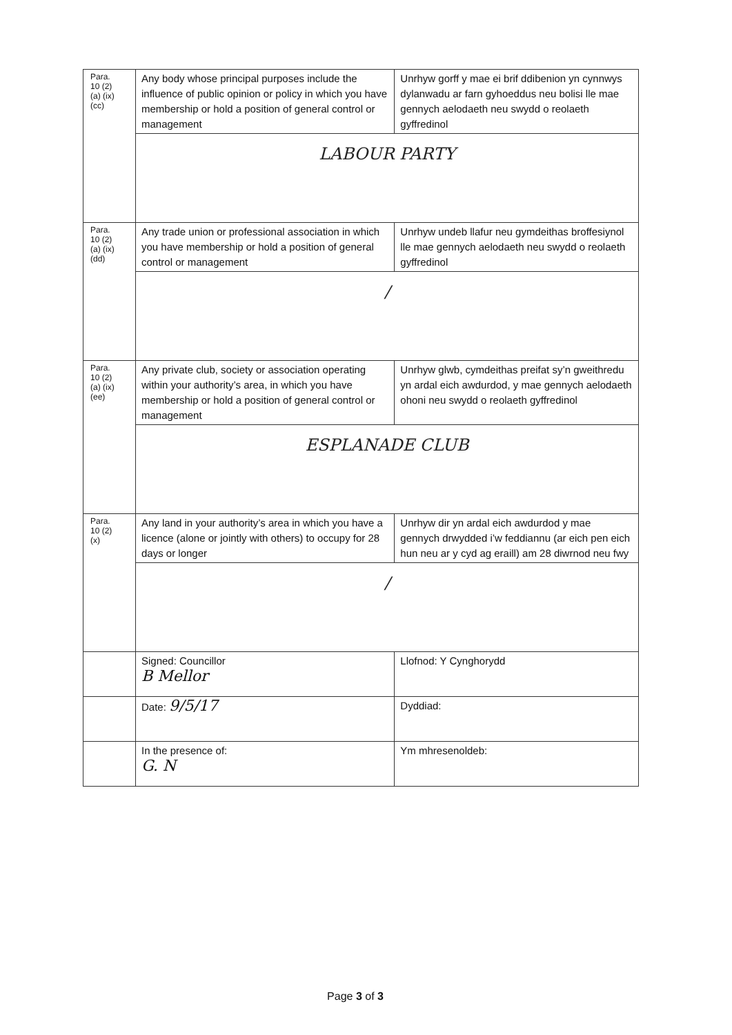| Para. 10 (2) (a) (ix) (cc) | Any body whose principal purposes include the influence of public opinion or policy in which you have membership or hold a position of general control or management | Unrhyw gorff y mae ei brif ddibenion yn cynnwys dylanwadu ar farn gyhoeddus neu bolisi lle mae gennych aelodaeth neu swydd o reolaeth gyffredinol |
| | LABOUR PARTY | |
| Para. 10 (2) (a) (ix) (dd) | Any trade union or professional association in which you have membership or hold a position of general control or management | Unrhyw undeb llafur neu gymdeithas broffesiynol lle mae gennych aelodaeth neu swydd o reolaeth gyffredinol |
| | / | |
| Para. 10 (2) (a) (ix) (ee) | Any private club, society or association operating within your authority’s area, in which you have membership or hold a position of general control or management | Unrhyw glwb, cymdeithas preifat sy’n gweithredu yn ardal eich awdurdod, y mae gennych aelodaeth ohoni neu swydd o reolaeth gyffredinol |
| | ESPLANADE CLUB | |
| Para. 10 (2) (x) | Any land in your authority’s area in which you have a licence (alone or jointly with others) to occupy for 28 days or longer | Unrhyw dir yn ardal eich awdurdod y mae gennych drwydded i’w feddiannu (ar eich pen eich hun neu ar y cyd ag eraill) am 28 diwrnod neu fwy |
| | / | |
| | Signed: Councillor B Mellor | Llofnod: Y Cynghorydd |
| | Date: 9/5/17 | Dyddiad: |
| | In the presence of: G. N | Ym mhresenoldeb: |
Page 3 of 3